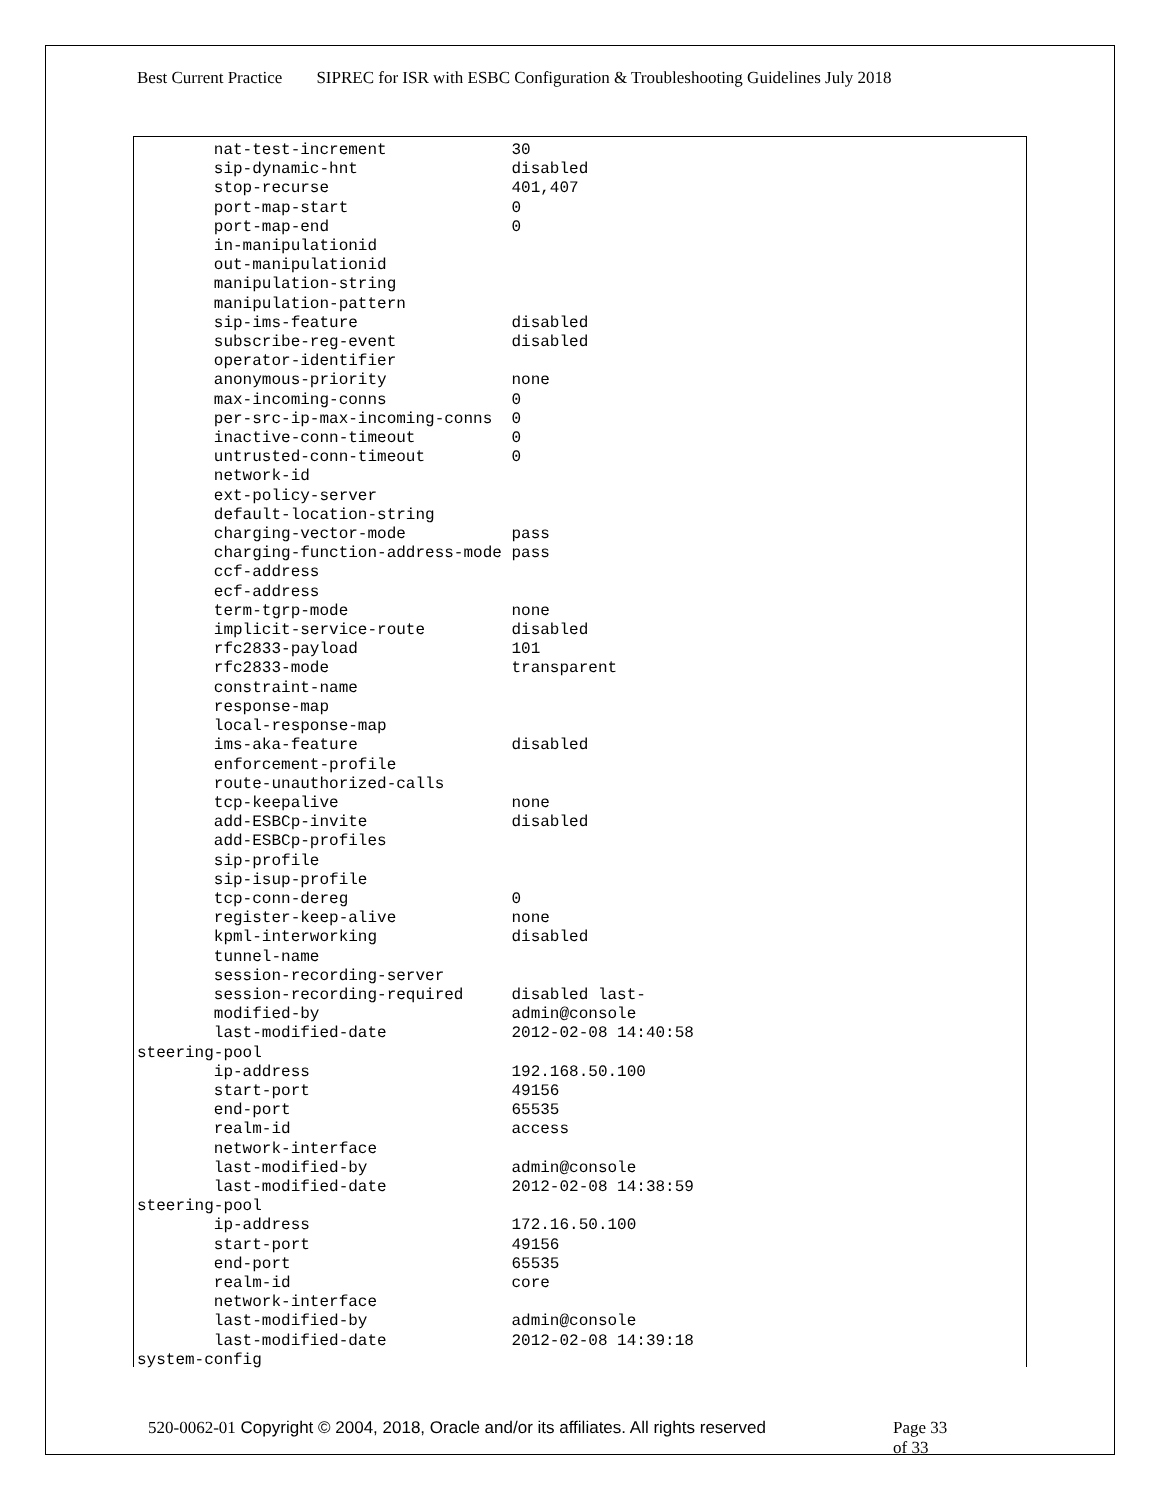Best Current Practice SIPREC for ISR with ESBC Configuration & Troubleshooting Guidelines July 2018
        nat-test-increment             30
        sip-dynamic-hnt                disabled
        stop-recurse                   401,407
        port-map-start                 0
        port-map-end                   0
        in-manipulationid
        out-manipulationid
        manipulation-string
        manipulation-pattern
        sip-ims-feature                disabled
        subscribe-reg-event            disabled
        operator-identifier
        anonymous-priority             none
        max-incoming-conns             0
        per-src-ip-max-incoming-conns  0
        inactive-conn-timeout          0
        untrusted-conn-timeout         0
        network-id
        ext-policy-server
        default-location-string
        charging-vector-mode           pass
        charging-function-address-mode pass
        ccf-address
        ecf-address
        term-tgrp-mode                 none
        implicit-service-route         disabled
        rfc2833-payload                101
        rfc2833-mode                   transparent
        constraint-name
        response-map
        local-response-map
        ims-aka-feature                disabled
        enforcement-profile
        route-unauthorized-calls
        tcp-keepalive                  none
        add-ESBCp-invite               disabled
        add-ESBCp-profiles
        sip-profile
        sip-isup-profile
        tcp-conn-dereg                 0
        register-keep-alive            none
        kpml-interworking              disabled
        tunnel-name
        session-recording-server
        session-recording-required     disabled last-
        modified-by                    admin@console
        last-modified-date             2012-02-08 14:40:58
steering-pool
        ip-address                     192.168.50.100
        start-port                     49156
        end-port                       65535
        realm-id                       access
        network-interface
        last-modified-by               admin@console
        last-modified-date             2012-02-08 14:38:59
steering-pool
        ip-address                     172.16.50.100
        start-port                     49156
        end-port                       65535
        realm-id                       core
        network-interface
        last-modified-by               admin@console
        last-modified-date             2012-02-08 14:39:18
system-config
520-0062-01 Copyright © 2004, 2018, Oracle and/or its affiliates. All rights reserved
Page 33 of 33